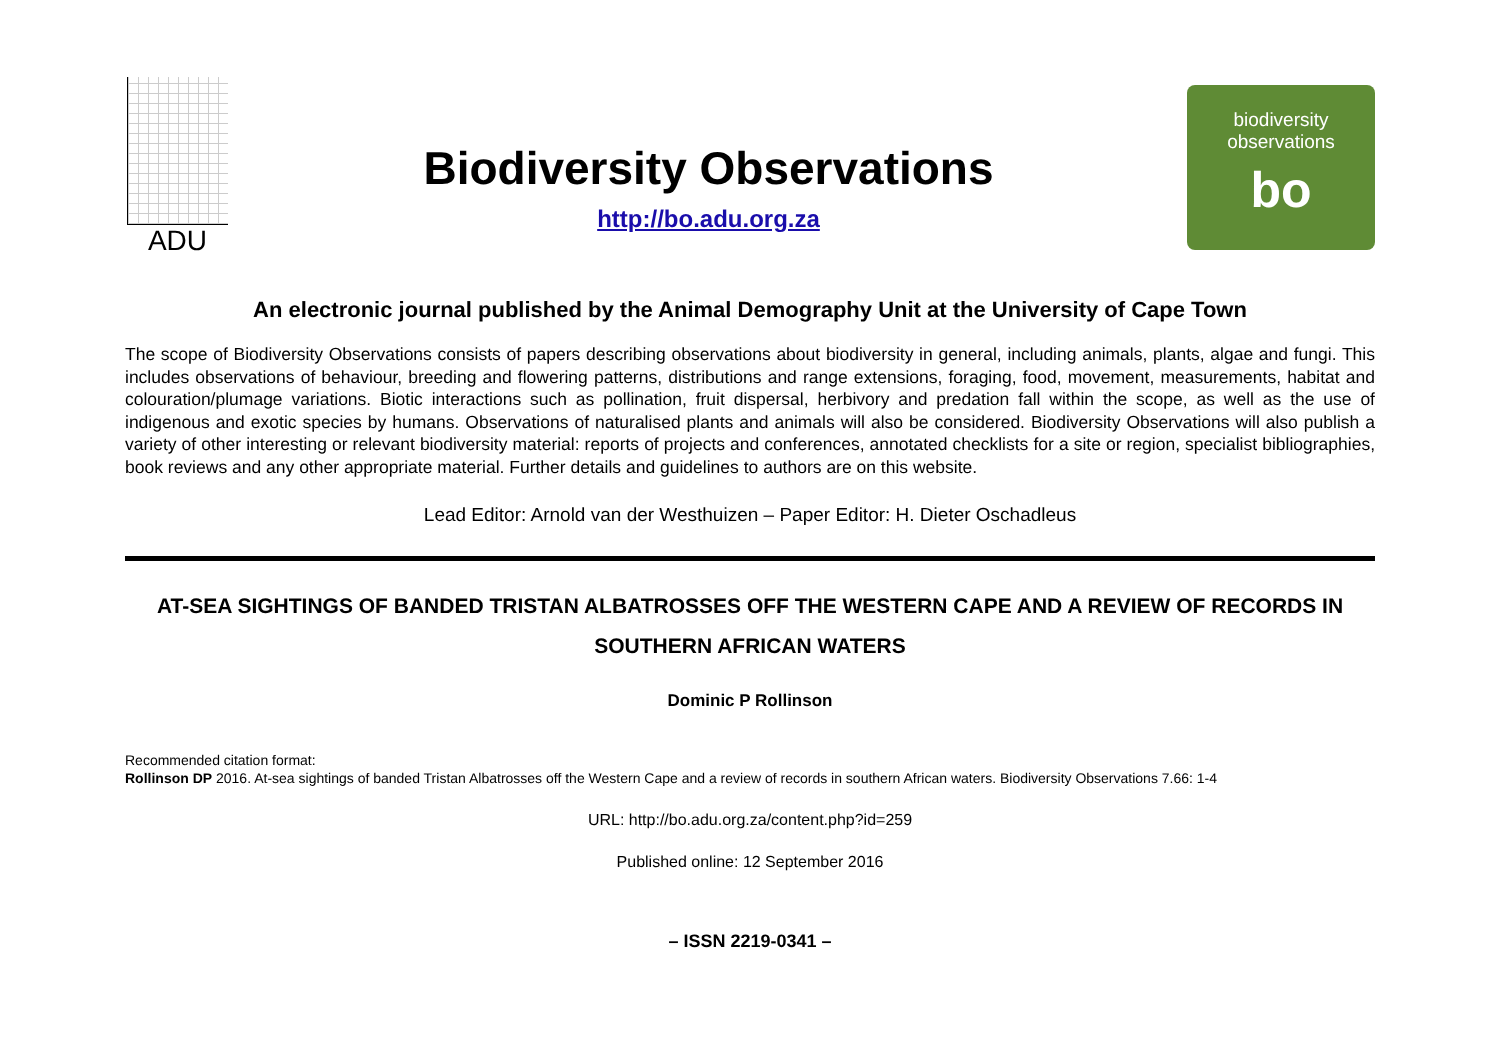ADU
Biodiversity Observations
http://bo.adu.org.za
biodiversity
observations
bo
An electronic journal published by the Animal Demography Unit at the University of Cape Town
The scope of Biodiversity Observations consists of papers describing observations about biodiversity in general, including animals, plants, algae and fungi. This includes observations of behaviour, breeding and flowering patterns, distributions and range extensions, foraging, food, movement, measurements, habitat and colouration/plumage variations. Biotic interactions such as pollination, fruit dispersal, herbivory and predation fall within the scope, as well as the use of indigenous and exotic species by humans. Observations of naturalised plants and animals will also be considered. Biodiversity Observations will also publish a variety of other interesting or relevant biodiversity material: reports of projects and conferences, annotated checklists for a site or region, specialist bibliographies, book reviews and any other appropriate material. Further details and guidelines to authors are on this website.
Lead Editor: Arnold van der Westhuizen – Paper Editor: H. Dieter Oschadleus
AT-SEA SIGHTINGS OF BANDED TRISTAN ALBATROSSES OFF THE WESTERN CAPE AND A REVIEW OF RECORDS IN SOUTHERN AFRICAN WATERS
Dominic P Rollinson
Recommended citation format:
Rollinson DP 2016. At-sea sightings of banded Tristan Albatrosses off the Western Cape and a review of records in southern African waters. Biodiversity Observations 7.66: 1-4
URL: http://bo.adu.org.za/content.php?id=259
Published online: 12 September 2016
– ISSN 2219-0341 –